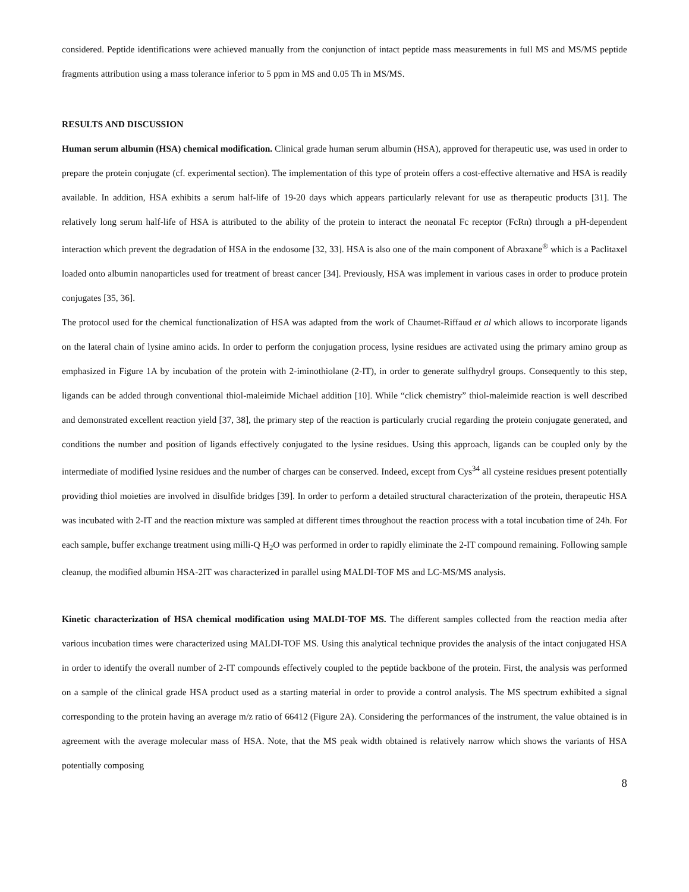considered. Peptide identifications were achieved manually from the conjunction of intact peptide mass measurements in full MS and MS/MS peptide fragments attribution using a mass tolerance inferior to 5 ppm in MS and 0.05 Th in MS/MS.
RESULTS AND DISCUSSION
Human serum albumin (HSA) chemical modification. Clinical grade human serum albumin (HSA), approved for therapeutic use, was used in order to prepare the protein conjugate (cf. experimental section). The implementation of this type of protein offers a cost-effective alternative and HSA is readily available. In addition, HSA exhibits a serum half-life of 19-20 days which appears particularly relevant for use as therapeutic products [31]. The relatively long serum half-life of HSA is attributed to the ability of the protein to interact the neonatal Fc receptor (FcRn) through a pH-dependent interaction which prevent the degradation of HSA in the endosome [32, 33]. HSA is also one of the main component of Abraxane<sup>®</sup> which is a Paclitaxel loaded onto albumin nanoparticles used for treatment of breast cancer [34]. Previously, HSA was implement in various cases in order to produce protein conjugates [35, 36].
The protocol used for the chemical functionalization of HSA was adapted from the work of Chaumet-Riffaud et al which allows to incorporate ligands on the lateral chain of lysine amino acids. In order to perform the conjugation process, lysine residues are activated using the primary amino group as emphasized in Figure 1A by incubation of the protein with 2-iminothiolane (2-IT), in order to generate sulfhydryl groups. Consequently to this step, ligands can be added through conventional thiol-maleimide Michael addition [10]. While “click chemistry” thiol-maleimide reaction is well described and demonstrated excellent reaction yield [37, 38], the primary step of the reaction is particularly crucial regarding the protein conjugate generated, and conditions the number and position of ligands effectively conjugated to the lysine residues. Using this approach, ligands can be coupled only by the intermediate of modified lysine residues and the number of charges can be conserved. Indeed, except from Cys<sup>34</sup> all cysteine residues present potentially providing thiol moieties are involved in disulfide bridges [39]. In order to perform a detailed structural characterization of the protein, therapeutic HSA was incubated with 2-IT and the reaction mixture was sampled at different times throughout the reaction process with a total incubation time of 24h. For each sample, buffer exchange treatment using milli-Q H<sub>2</sub>O was performed in order to rapidly eliminate the 2-IT compound remaining. Following sample cleanup, the modified albumin HSA-2IT was characterized in parallel using MALDI-TOF MS and LC-MS/MS analysis.
Kinetic characterization of HSA chemical modification using MALDI-TOF MS. The different samples collected from the reaction media after various incubation times were characterized using MALDI-TOF MS. Using this analytical technique provides the analysis of the intact conjugated HSA in order to identify the overall number of 2-IT compounds effectively coupled to the peptide backbone of the protein. First, the analysis was performed on a sample of the clinical grade HSA product used as a starting material in order to provide a control analysis. The MS spectrum exhibited a signal corresponding to the protein having an average m/z ratio of 66412 (Figure 2A). Considering the performances of the instrument, the value obtained is in agreement with the average molecular mass of HSA. Note, that the MS peak width obtained is relatively narrow which shows the variants of HSA potentially composing
8